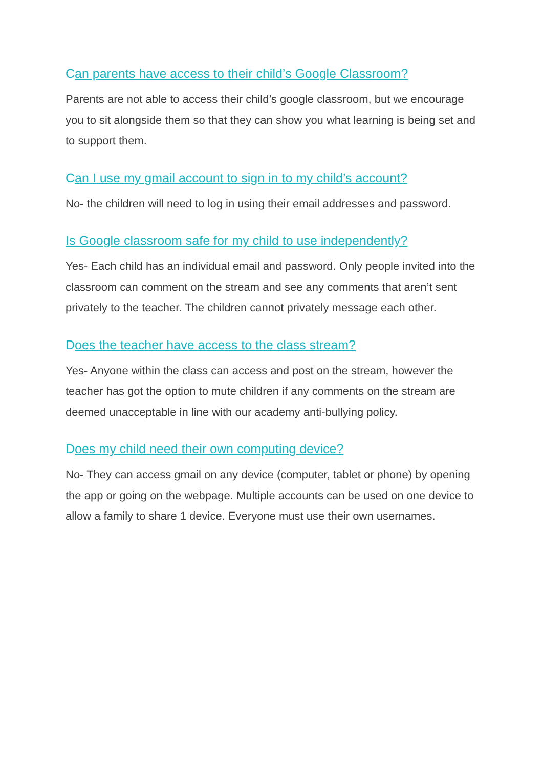Can parents have access to their child’s Google Classroom?
Parents are not able to access their child’s google classroom, but we encourage you to sit alongside them so that they can show you what learning is being set and to support them.
Can I use my gmail account to sign in to my child’s account?
No- the children will need to log in using their email addresses and password.
Is Google classroom safe for my child to use independently?
Yes- Each child has an individual email and password. Only people invited into the classroom can comment on the stream and see any comments that aren’t sent privately to the teacher. The children cannot privately message each other.
Does the teacher have access to the class stream?
Yes- Anyone within the class can access and post on the stream, however the teacher has got the option to mute children if any comments on the stream are deemed unacceptable in line with our academy anti-bullying policy.
Does my child need their own computing device?
No- They can access gmail on any device (computer, tablet or phone) by opening the app or going on the webpage. Multiple accounts can be used on one device to allow a family to share 1 device. Everyone must use their own usernames.